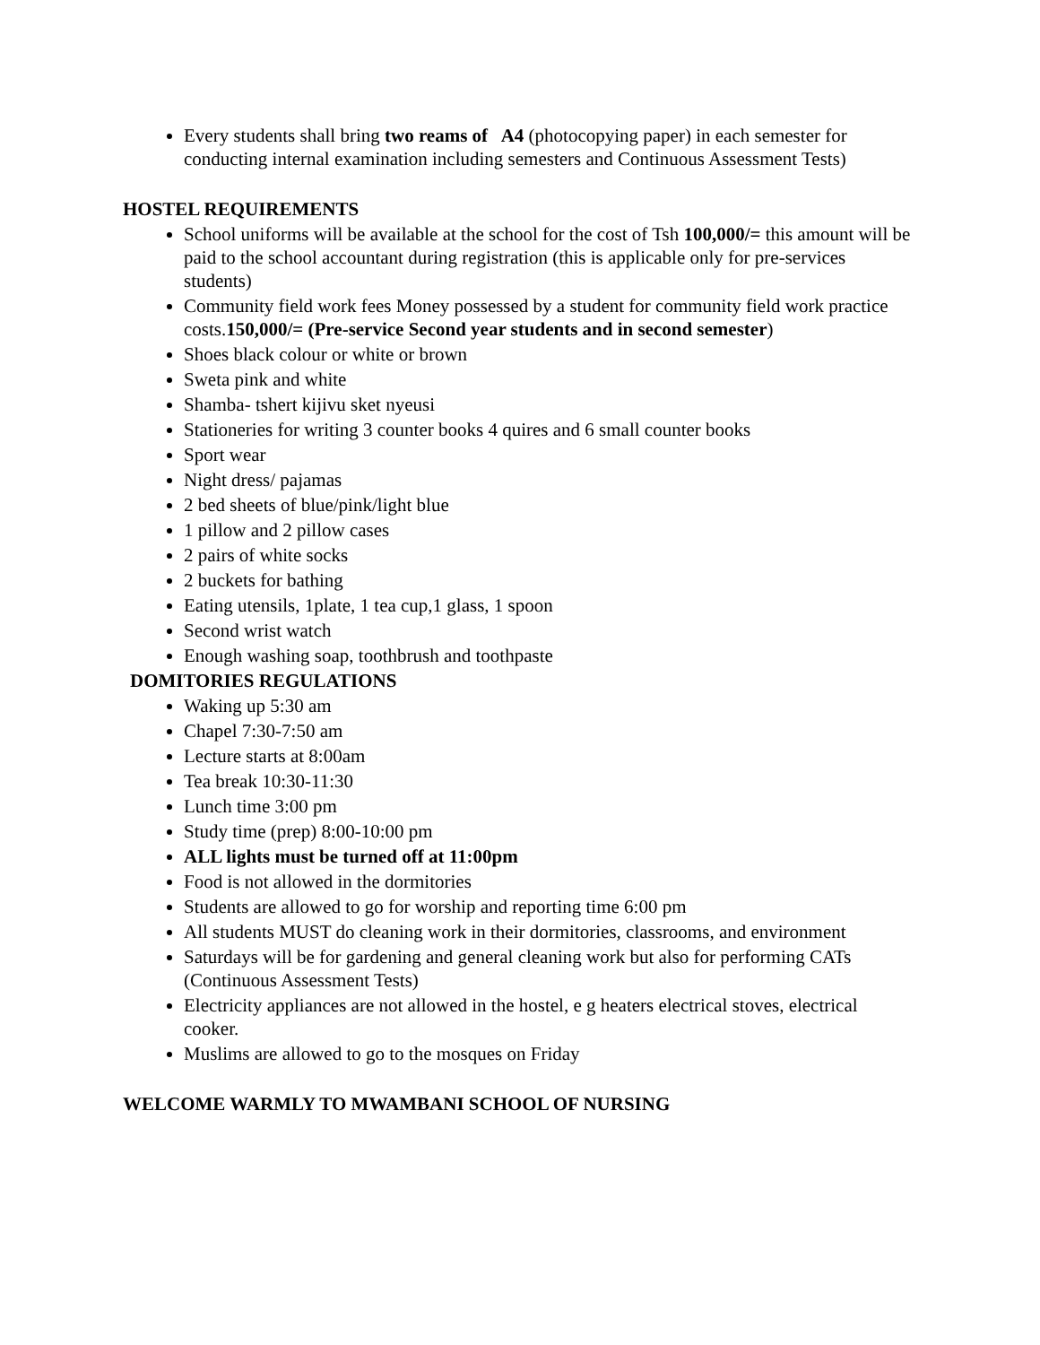Every students shall bring two reams of A4 (photocopying paper) in each semester for conducting internal examination including semesters and Continuous Assessment Tests)
HOSTEL REQUIREMENTS
School uniforms will be available at the school for the cost of Tsh 100,000/= this amount will be paid to the school accountant during registration (this is applicable only for pre-services students)
Community field work fees Money possessed by a student for community field work practice costs.150,000/= (Pre-service Second year students and in second semester)
Shoes black colour or white or brown
Sweta pink and white
Shamba- tshert kijivu sket nyeusi
Stationeries for writing 3 counter books 4 quires and 6 small counter books
Sport wear
Night dress/ pajamas
2 bed sheets of blue/pink/light blue
1 pillow and 2 pillow cases
2 pairs of white socks
2 buckets for bathing
Eating utensils, 1plate, 1 tea cup,1 glass, 1 spoon
Second wrist watch
Enough washing soap, toothbrush and toothpaste
DOMITORIES REGULATIONS
Waking up 5:30 am
Chapel 7:30-7:50 am
Lecture starts at 8:00am
Tea break 10:30-11:30
Lunch time 3:00 pm
Study time (prep) 8:00-10:00 pm
ALL lights must be turned off at 11:00pm
Food is not allowed in the dormitories
Students are allowed to go for worship and reporting time 6:00 pm
All students MUST do cleaning work in their dormitories, classrooms, and environment
Saturdays will be for gardening and general cleaning work but also for performing CATs (Continuous Assessment Tests)
Electricity appliances are not allowed in the hostel, e g heaters electrical stoves, electrical cooker.
Muslims are allowed to go to the mosques on Friday
WELCOME WARMLY TO MWAMBANI SCHOOL OF NURSING